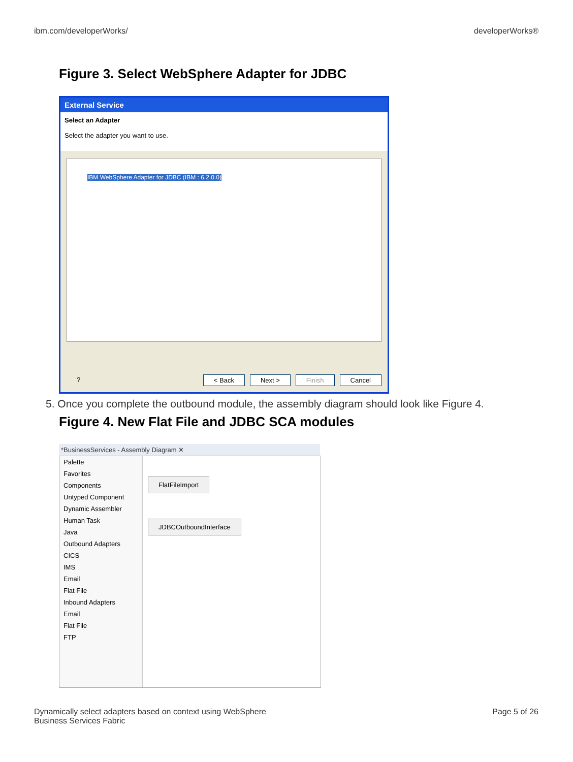ibm.com/developerWorks/ developerWorks®
Figure 3. Select WebSphere Adapter for JDBC
External Service
Select an Adapter
Select the adapter you want to use.
IBM WebSphere Adapter for JDBC (IBM : 6.2.0.0)
? < Back Next > Finish Cancel
5. Once you complete the outbound module, the assembly diagram should look like Figure 4.
Figure 4. New Flat File and JDBC SCA modules
*BusinessServices - Assembly Diagram ✕
Palette
Favorites
Components
Untyped Component
Dynamic Assembler
Human Task
Java
Outbound Adapters
CICS
IMS
Email
Flat File
Inbound Adapters
Email
Flat File
FTP
FlatFileImport
JDBCOutboundInterface
Dynamically select adapters based on context using WebSphere
Business Services Fabric Page 5 of 26